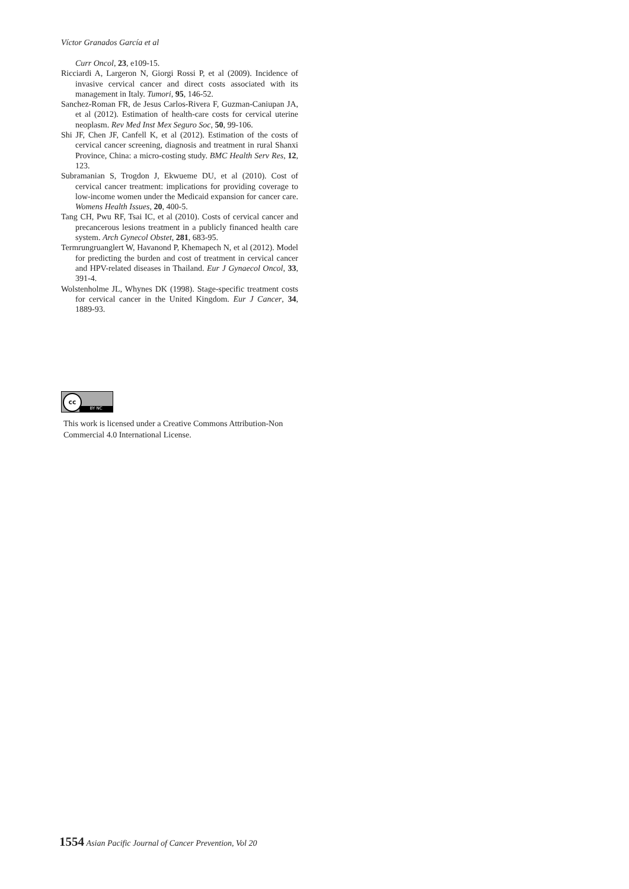Víctor Granados García et al
Curr Oncol, 23, e109-15.
Ricciardi A, Largeron N, Giorgi Rossi P, et al (2009). Incidence of invasive cervical cancer and direct costs associated with its management in Italy. Tumori, 95, 146-52.
Sanchez-Roman FR, de Jesus Carlos-Rivera F, Guzman-Caniupan JA, et al (2012). Estimation of health-care costs for cervical uterine neoplasm. Rev Med Inst Mex Seguro Soc, 50, 99-106.
Shi JF, Chen JF, Canfell K, et al (2012). Estimation of the costs of cervical cancer screening, diagnosis and treatment in rural Shanxi Province, China: a micro-costing study. BMC Health Serv Res, 12, 123.
Subramanian S, Trogdon J, Ekwueme DU, et al (2010). Cost of cervical cancer treatment: implications for providing coverage to low-income women under the Medicaid expansion for cancer care. Womens Health Issues, 20, 400-5.
Tang CH, Pwu RF, Tsai IC, et al (2010). Costs of cervical cancer and precancerous lesions treatment in a publicly financed health care system. Arch Gynecol Obstet, 281, 683-95.
Termrungruanglert W, Havanond P, Khemapech N, et al (2012). Model for predicting the burden and cost of treatment in cervical cancer and HPV-related diseases in Thailand. Eur J Gynaecol Oncol, 33, 391-4.
Wolstenholme JL, Whynes DK (1998). Stage-specific treatment costs for cervical cancer in the United Kingdom. Eur J Cancer, 34, 1889-93.
cc
BY NC
This work is licensed under a Creative Commons Attribution-Non Commercial 4.0 International License.
1554 Asian Pacific Journal of Cancer Prevention, Vol 20